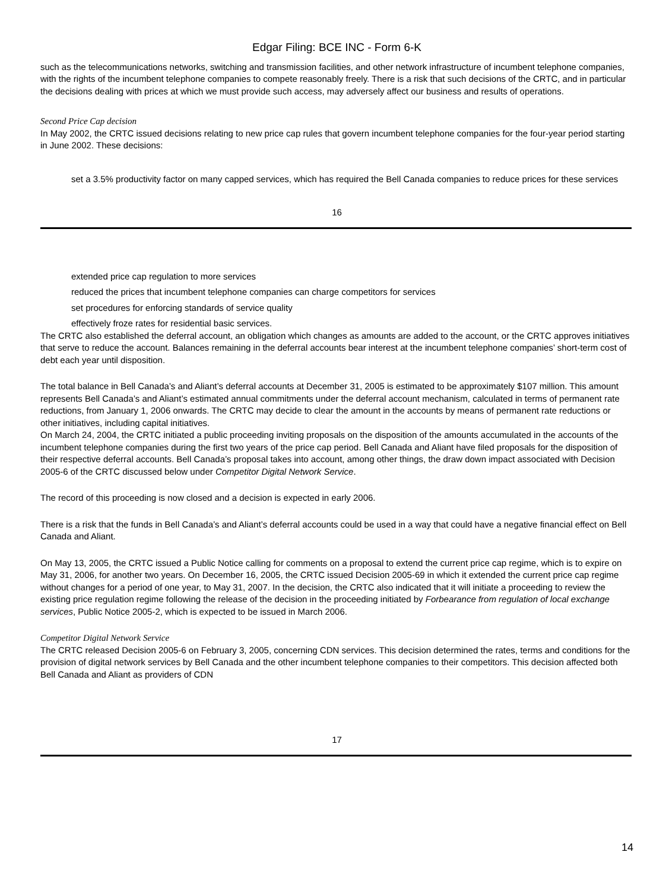Edgar Filing: BCE INC - Form 6-K
such as the telecommunications networks, switching and transmission facilities, and other network infrastructure of incumbent telephone companies, with the rights of the incumbent telephone companies to compete reasonably freely. There is a risk that such decisions of the CRTC, and in particular the decisions dealing with prices at which we must provide such access, may adversely affect our business and results of operations.
Second Price Cap decision
In May 2002, the CRTC issued decisions relating to new price cap rules that govern incumbent telephone companies for the four-year period starting in June 2002. These decisions:
set a 3.5% productivity factor on many capped services, which has required the Bell Canada companies to reduce prices for these services
16
extended price cap regulation to more services
reduced the prices that incumbent telephone companies can charge competitors for services
set procedures for enforcing standards of service quality
effectively froze rates for residential basic services.
The CRTC also established the deferral account, an obligation which changes as amounts are added to the account, or the CRTC approves initiatives that serve to reduce the account. Balances remaining in the deferral accounts bear interest at the incumbent telephone companies’ short-term cost of debt each year until disposition.
The total balance in Bell Canada’s and Aliant’s deferral accounts at December 31, 2005 is estimated to be approximately $107 million. This amount represents Bell Canada’s and Aliant’s estimated annual commitments under the deferral account mechanism, calculated in terms of permanent rate reductions, from January 1, 2006 onwards. The CRTC may decide to clear the amount in the accounts by means of permanent rate reductions or other initiatives, including capital initiatives.
On March 24, 2004, the CRTC initiated a public proceeding inviting proposals on the disposition of the amounts accumulated in the accounts of the incumbent telephone companies during the first two years of the price cap period. Bell Canada and Aliant have filed proposals for the disposition of their respective deferral accounts. Bell Canada’s proposal takes into account, among other things, the draw down impact associated with Decision 2005-6 of the CRTC discussed below under Competitor Digital Network Service.
The record of this proceeding is now closed and a decision is expected in early 2006.
There is a risk that the funds in Bell Canada’s and Aliant’s deferral accounts could be used in a way that could have a negative financial effect on Bell Canada and Aliant.
On May 13, 2005, the CRTC issued a Public Notice calling for comments on a proposal to extend the current price cap regime, which is to expire on May 31, 2006, for another two years. On December 16, 2005, the CRTC issued Decision 2005-69 in which it extended the current price cap regime without changes for a period of one year, to May 31, 2007. In the decision, the CRTC also indicated that it will initiate a proceeding to review the existing price regulation regime following the release of the decision in the proceeding initiated by Forbearance from regulation of local exchange services, Public Notice 2005-2, which is expected to be issued in March 2006.
Competitor Digital Network Service
The CRTC released Decision 2005-6 on February 3, 2005, concerning CDN services. This decision determined the rates, terms and conditions for the provision of digital network services by Bell Canada and the other incumbent telephone companies to their competitors. This decision affected both Bell Canada and Aliant as providers of CDN
17
14